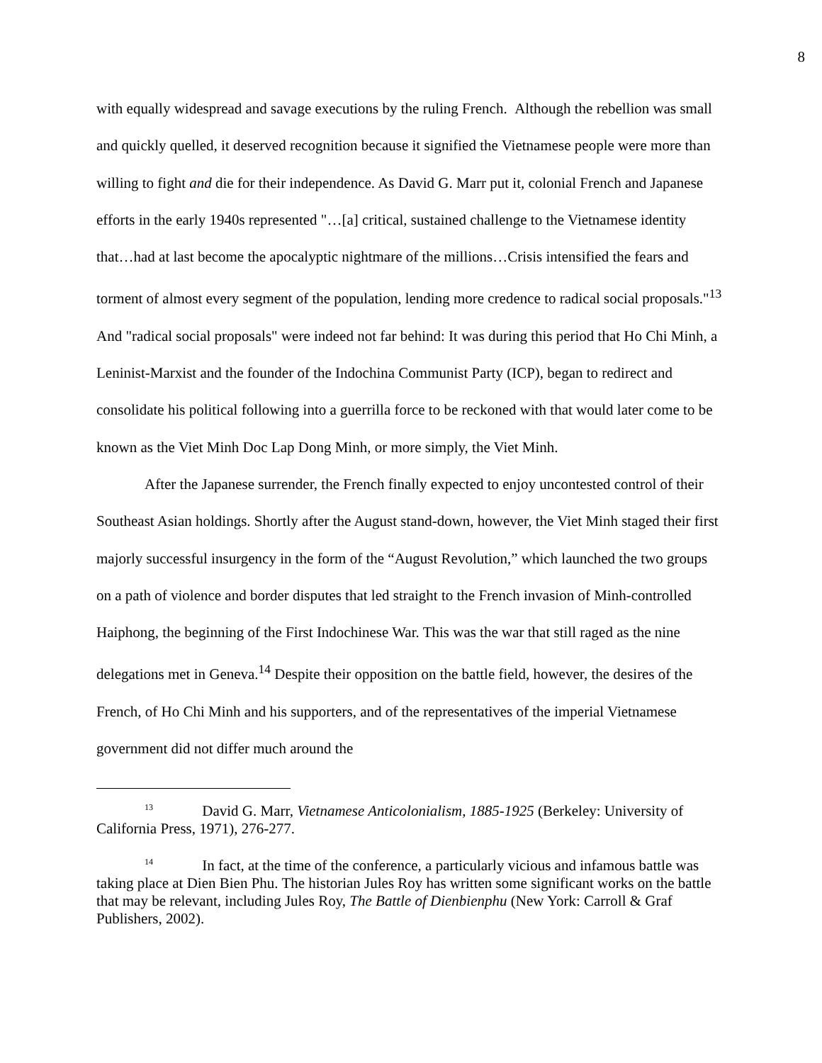8
with equally widespread and savage executions by the ruling French. Although the rebellion was small and quickly quelled, it deserved recognition because it signified the Vietnamese people were more than willing to fight and die for their independence. As David G. Marr put it, colonial French and Japanese efforts in the early 1940s represented "…[a] critical, sustained challenge to the Vietnamese identity that…had at last become the apocalyptic nightmare of the millions…Crisis intensified the fears and torment of almost every segment of the population, lending more credence to radical social proposals."<sup>13</sup> And "radical social proposals" were indeed not far behind: It was during this period that Ho Chi Minh, a Leninist-Marxist and the founder of the Indochina Communist Party (ICP), began to redirect and consolidate his political following into a guerrilla force to be reckoned with that would later come to be known as the Viet Minh Doc Lap Dong Minh, or more simply, the Viet Minh.
After the Japanese surrender, the French finally expected to enjoy uncontested control of their Southeast Asian holdings. Shortly after the August stand-down, however, the Viet Minh staged their first majorly successful insurgency in the form of the “August Revolution,” which launched the two groups on a path of violence and border disputes that led straight to the French invasion of Minh-controlled Haiphong, the beginning of the First Indochinese War. This was the war that still raged as the nine delegations met in Geneva.<sup>14</sup> Despite their opposition on the battle field, however, the desires of the French, of Ho Chi Minh and his supporters, and of the representatives of the imperial Vietnamese government did not differ much around the
<sup>13</sup> David G. Marr, Vietnamese Anticolonialism, 1885-1925 (Berkeley: University of California Press, 1971), 276-277.
<sup>14</sup> In fact, at the time of the conference, a particularly vicious and infamous battle was taking place at Dien Bien Phu. The historian Jules Roy has written some significant works on the battle that may be relevant, including Jules Roy, The Battle of Dienbienphu (New York: Carroll & Graf Publishers, 2002).